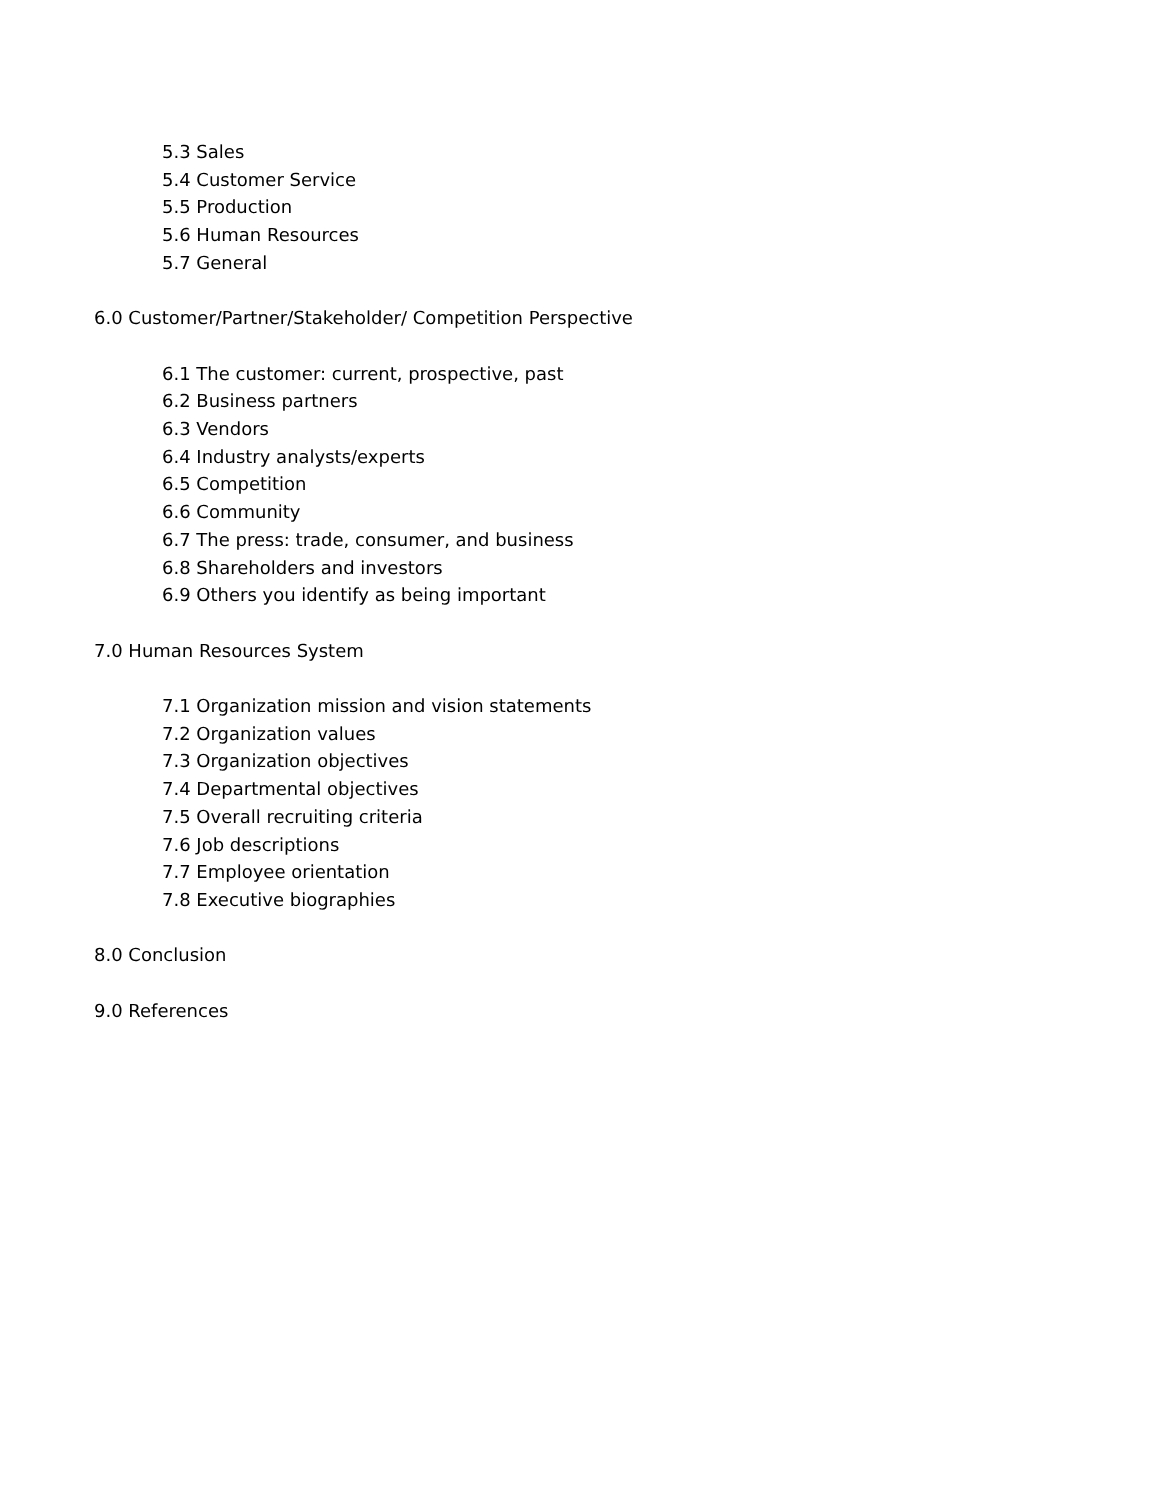5.3 Sales
5.4 Customer Service
5.5 Production
5.6 Human Resources
5.7 General
6.0 Customer/Partner/Stakeholder/ Competition Perspective
6.1 The customer: current, prospective, past
6.2 Business partners
6.3 Vendors
6.4 Industry analysts/experts
6.5 Competition
6.6 Community
6.7 The press: trade, consumer, and business
6.8 Shareholders and investors
6.9 Others you identify as being important
7.0 Human Resources System
7.1 Organization mission and vision statements
7.2 Organization values
7.3 Organization objectives
7.4 Departmental objectives
7.5 Overall recruiting criteria
7.6 Job descriptions
7.7 Employee orientation
7.8 Executive biographies
8.0 Conclusion
9.0 References